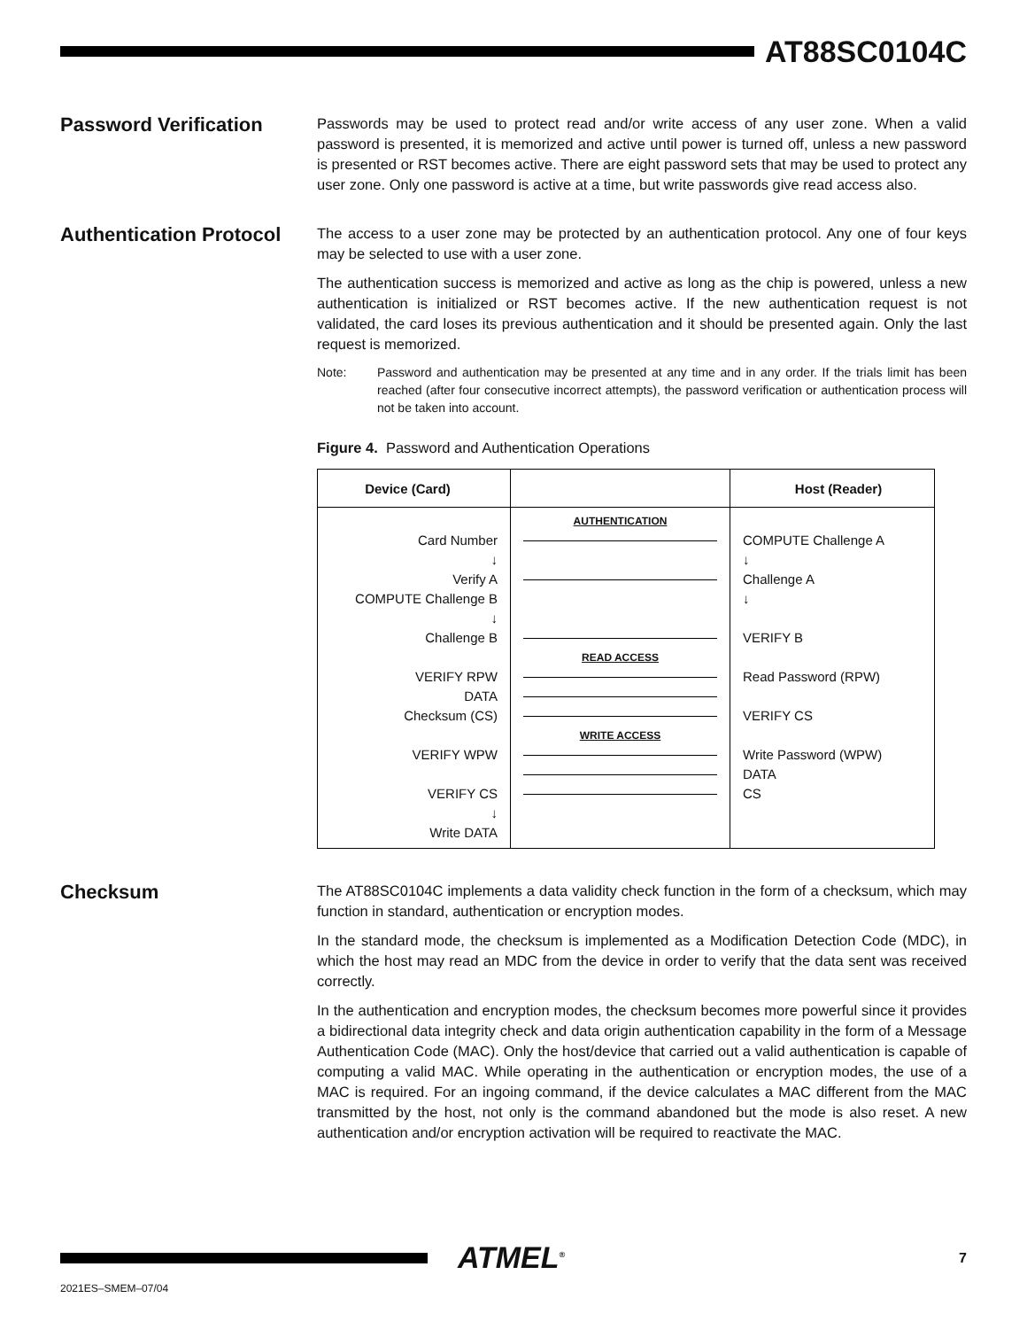AT88SC0104C
Password Verification
Passwords may be used to protect read and/or write access of any user zone. When a valid password is presented, it is memorized and active until power is turned off, unless a new password is presented or RST becomes active. There are eight password sets that may be used to protect any user zone. Only one password is active at a time, but write passwords give read access also.
Authentication Protocol
The access to a user zone may be protected by an authentication protocol. Any one of four keys may be selected to use with a user zone.
The authentication success is memorized and active as long as the chip is powered, unless a new authentication is initialized or RST becomes active. If the new authentication request is not validated, the card loses its previous authentication and it should be presented again. Only the last request is memorized.
Note: Password and authentication may be presented at any time and in any order. If the trials limit has been reached (after four consecutive incorrect attempts), the password verification or authentication process will not be taken into account.
Figure 4. Password and Authentication Operations
Device (Card)
Host (Reader)
Card Number
↓
Verify A
COMPUTE Challenge B
↓
Challenge B
VERIFY RPW
DATA
Checksum (CS)
VERIFY WPW
VERIFY CS
↓
Write DATA
AUTHENTICATION
READ ACCESS
WRITE ACCESS
COMPUTE Challenge A
↓
Challenge A
↓
VERIFY B
Read Password (RPW)
VERIFY CS
Write Password (WPW)
DATA
CS
Checksum
The AT88SC0104C implements a data validity check function in the form of a checksum, which may function in standard, authentication or encryption modes.
In the standard mode, the checksum is implemented as a Modification Detection Code (MDC), in which the host may read an MDC from the device in order to verify that the data sent was received correctly.
In the authentication and encryption modes, the checksum becomes more powerful since it provides a bidirectional data integrity check and data origin authentication capability in the form of a Message Authentication Code (MAC). Only the host/device that carried out a valid authentication is capable of computing a valid MAC. While operating in the authentication or encryption modes, the use of a MAC is required. For an ingoing command, if the device calculates a MAC different from the MAC transmitted by the host, not only is the command abandoned but the mode is also reset. A new authentication and/or encryption activation will be required to reactivate the MAC.
ATMEL<sup>®</sup>
7
2021ES–SMEM–07/04